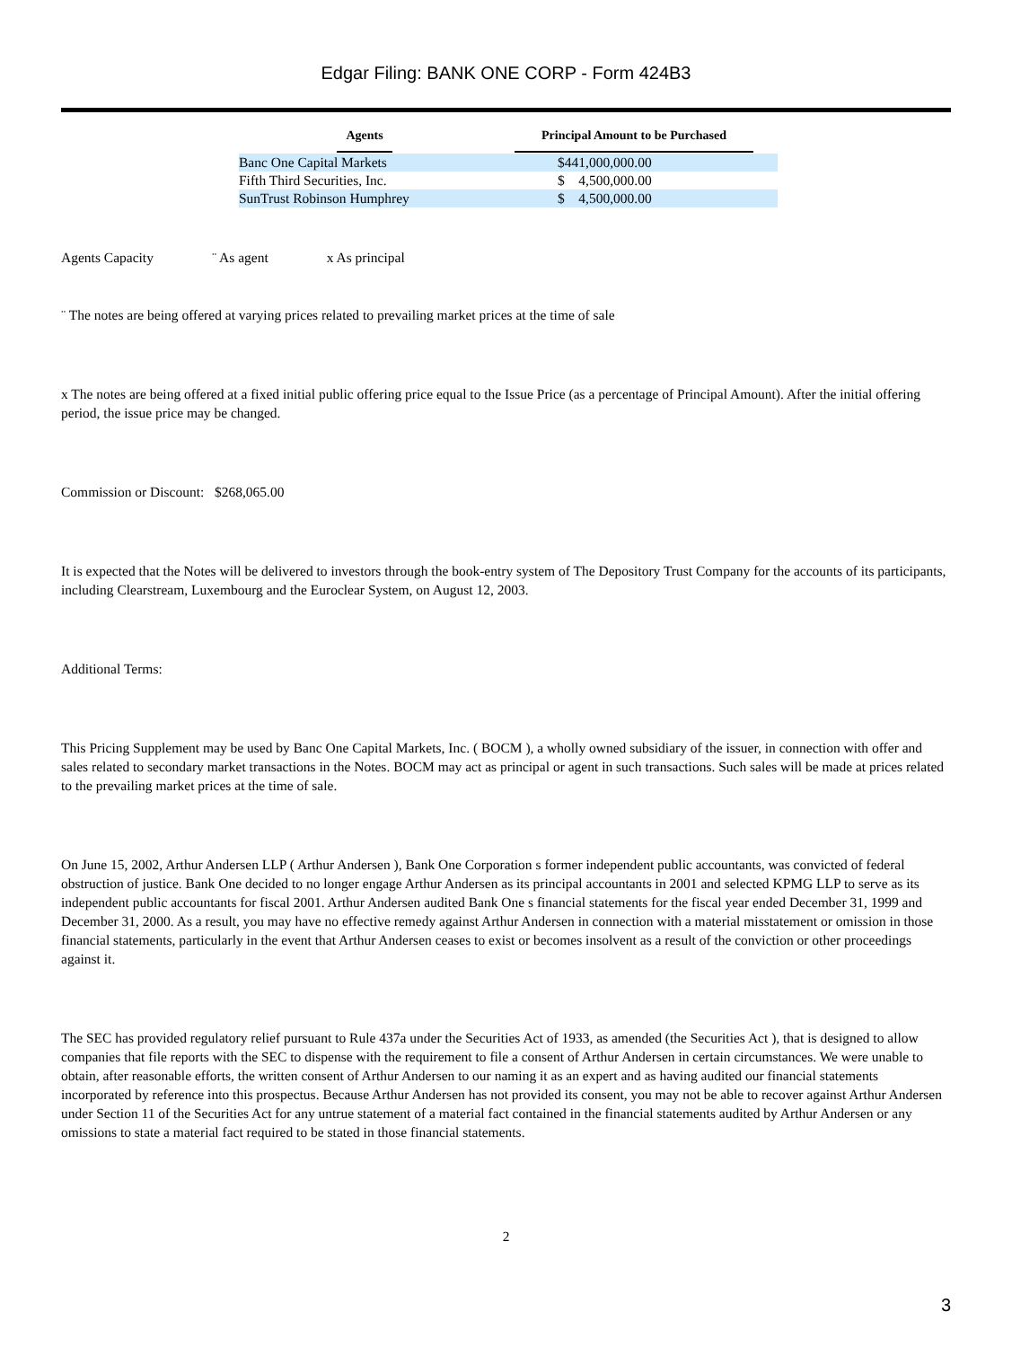Edgar Filing: BANK ONE CORP - Form 424B3
| Agents | Principal Amount to be Purchased |
| --- | --- |
| Banc One Capital Markets | $441,000,000.00 |
| Fifth Third Securities, Inc. | $ 4,500,000.00 |
| SunTrust Robinson Humphrey | $ 4,500,000.00 |
Agents Capacity ¨ As agent x As principal
¨ The notes are being offered at varying prices related to prevailing market prices at the time of sale
x The notes are being offered at a fixed initial public offering price equal to the Issue Price (as a percentage of Principal Amount). After the initial offering period, the issue price may be changed.
Commission or Discount: $268,065.00
It is expected that the Notes will be delivered to investors through the book-entry system of The Depository Trust Company for the accounts of its participants, including Clearstream, Luxembourg and the Euroclear System, on August 12, 2003.
Additional Terms:
This Pricing Supplement may be used by Banc One Capital Markets, Inc. ( BOCM ), a wholly owned subsidiary of the issuer, in connection with offer and sales related to secondary market transactions in the Notes. BOCM may act as principal or agent in such transactions. Such sales will be made at prices related to the prevailing market prices at the time of sale.
On June 15, 2002, Arthur Andersen LLP ( Arthur Andersen ), Bank One Corporation s former independent public accountants, was convicted of federal obstruction of justice. Bank One decided to no longer engage Arthur Andersen as its principal accountants in 2001 and selected KPMG LLP to serve as its independent public accountants for fiscal 2001. Arthur Andersen audited Bank One s financial statements for the fiscal year ended December 31, 1999 and December 31, 2000. As a result, you may have no effective remedy against Arthur Andersen in connection with a material misstatement or omission in those financial statements, particularly in the event that Arthur Andersen ceases to exist or becomes insolvent as a result of the conviction or other proceedings against it.
The SEC has provided regulatory relief pursuant to Rule 437a under the Securities Act of 1933, as amended (the Securities Act ), that is designed to allow companies that file reports with the SEC to dispense with the requirement to file a consent of Arthur Andersen in certain circumstances. We were unable to obtain, after reasonable efforts, the written consent of Arthur Andersen to our naming it as an expert and as having audited our financial statements incorporated by reference into this prospectus. Because Arthur Andersen has not provided its consent, you may not be able to recover against Arthur Andersen under Section 11 of the Securities Act for any untrue statement of a material fact contained in the financial statements audited by Arthur Andersen or any omissions to state a material fact required to be stated in those financial statements.
2
3